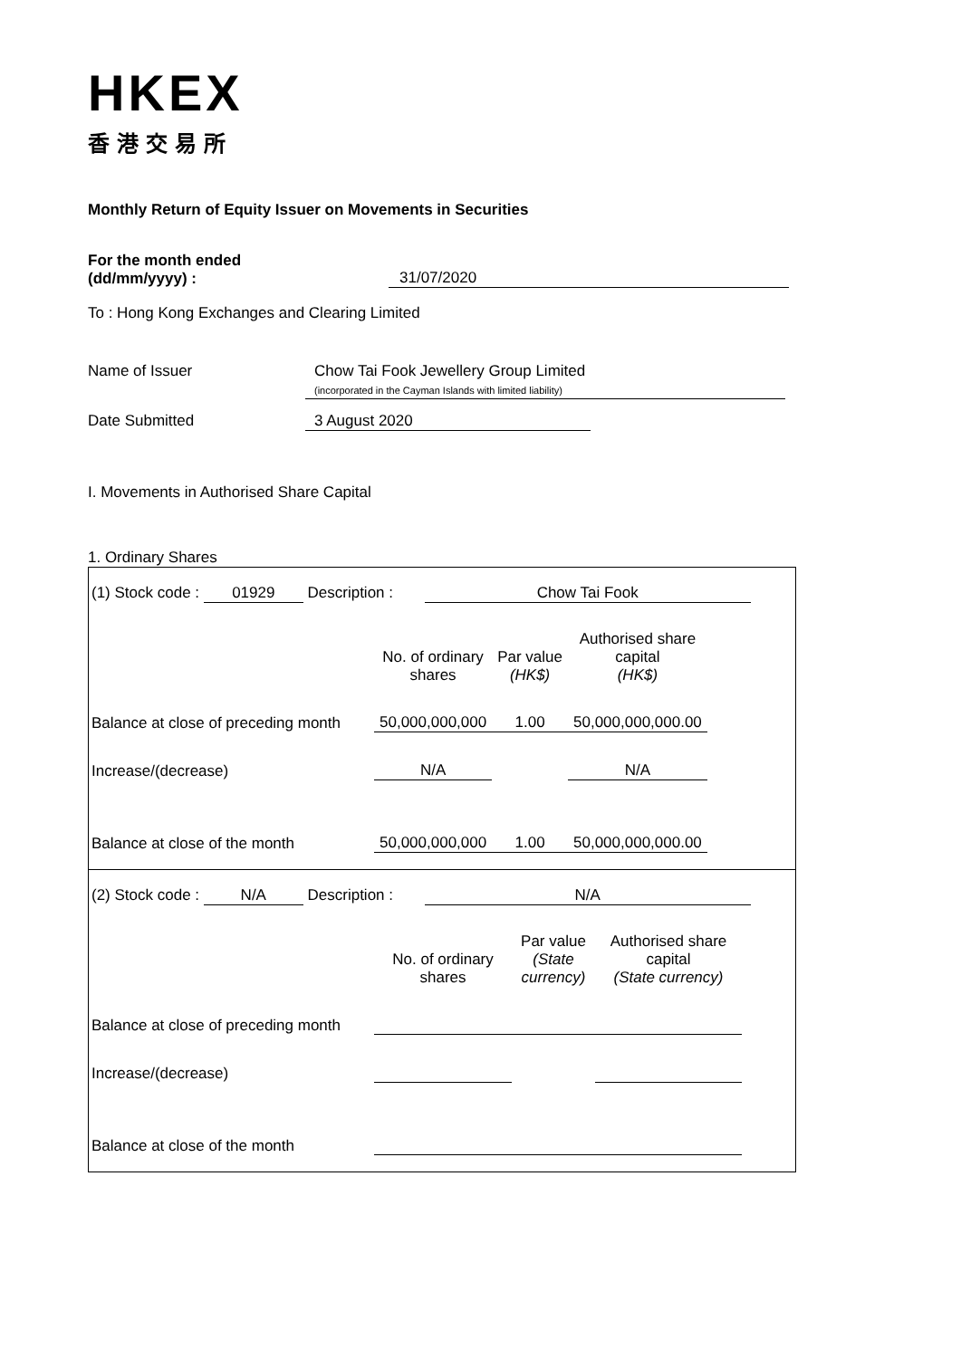HKEX
香港交易所
Monthly Return of Equity Issuer on Movements in Securities
For the month ended
(dd/mm/yyyy) : 31/07/2020
To : Hong Kong Exchanges and Clearing Limited
Name of Issuer Chow Tai Fook Jewellery Group Limited
(incorporated in the Cayman Islands with limited liability)
Date Submitted 3 August 2020
I. Movements in Authorised Share Capital
1. Ordinary Shares
(1) Stock code : 01929 Description : Chow Tai Fook
| | No. of ordinary shares | Par value (HK$) | Authorised share capital (HK$) |
| --- | --- | --- | --- |
| Balance at close of preceding month | 50,000,000,000 | 1.00 | 50,000,000,000.00 |
| Increase/(decrease) | N/A | | N/A |
| Balance at close of the month | 50,000,000,000 | 1.00 | 50,000,000,000.00 |
(2) Stock code : N/A Description : N/A
| | No. of ordinary shares | Par value (State currency) | Authorised share capital (State currency) |
| --- | --- | --- | --- |
| Balance at close of preceding month | | | |
| Increase/(decrease) | | | |
| Balance at close of the month | | | |